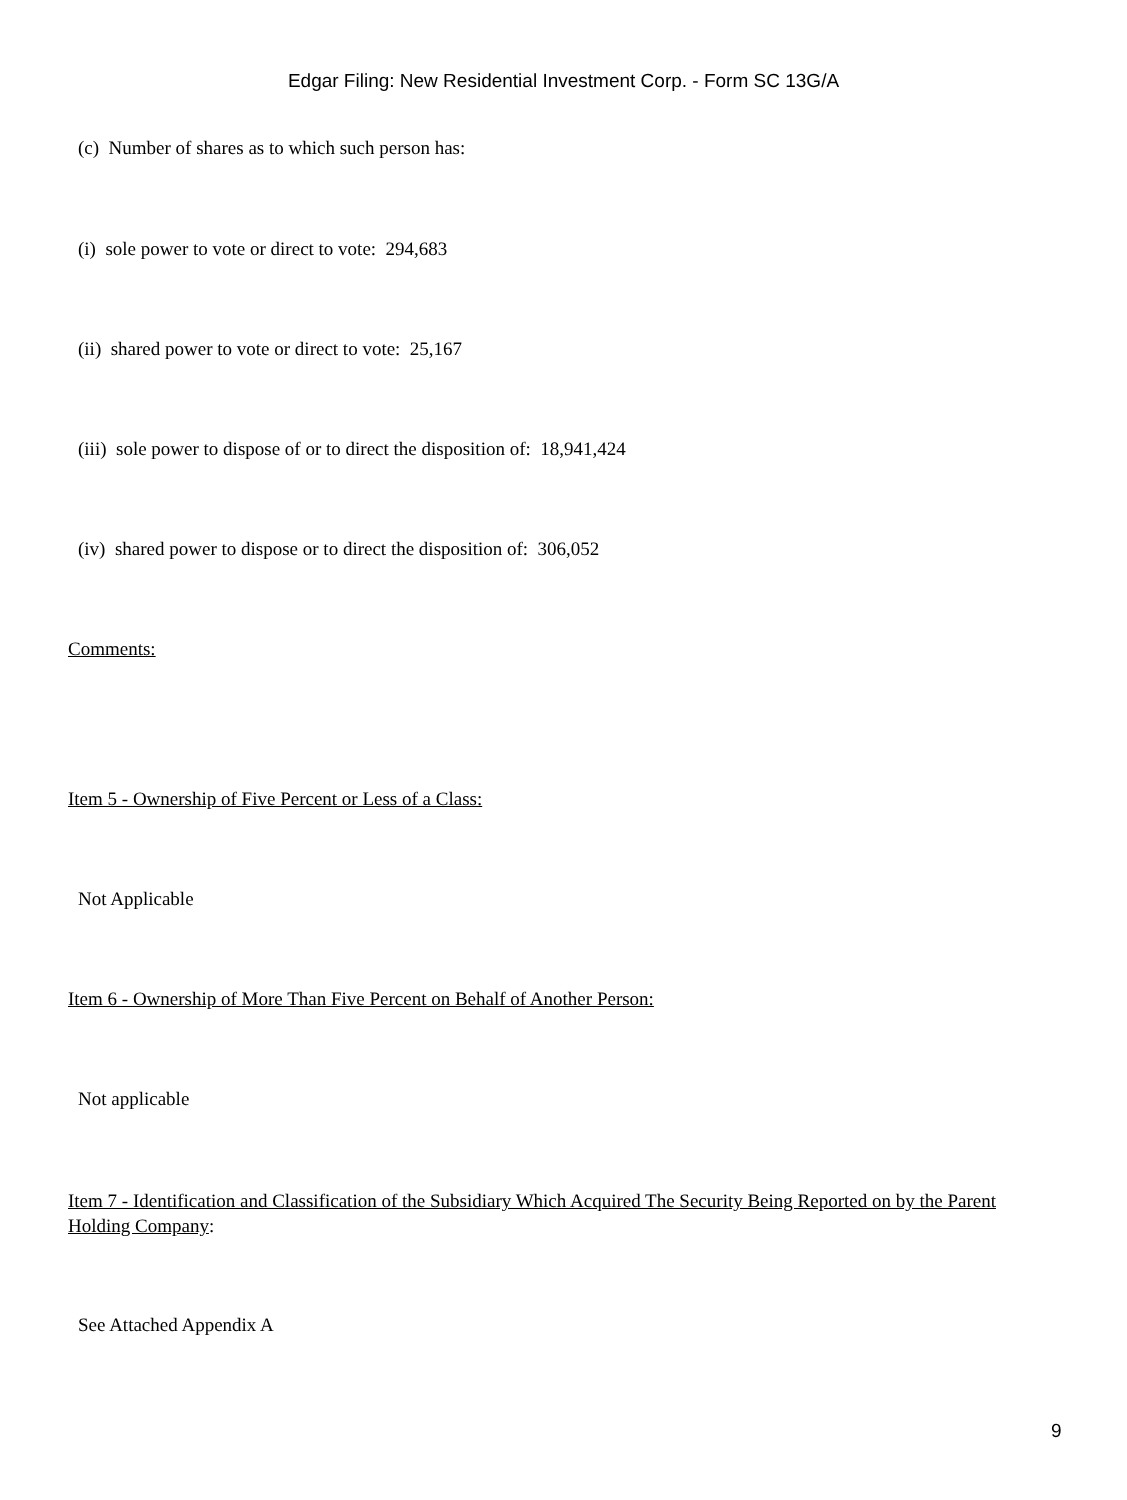Edgar Filing: New Residential Investment Corp. - Form SC 13G/A
(c) Number of shares as to which such person has:
(i) sole power to vote or direct to vote: 294,683
(ii) shared power to vote or direct to vote: 25,167
(iii) sole power to dispose of or to direct the disposition of: 18,941,424
(iv) shared power to dispose or to direct the disposition of: 306,052
Comments:
Item 5 - Ownership of Five Percent or Less of a Class:
Not Applicable
Item 6 - Ownership of More Than Five Percent on Behalf of Another Person:
Not applicable
Item 7 - Identification and Classification of the Subsidiary Which Acquired The Security Being Reported on by the Parent Holding Company:
See Attached Appendix A
9